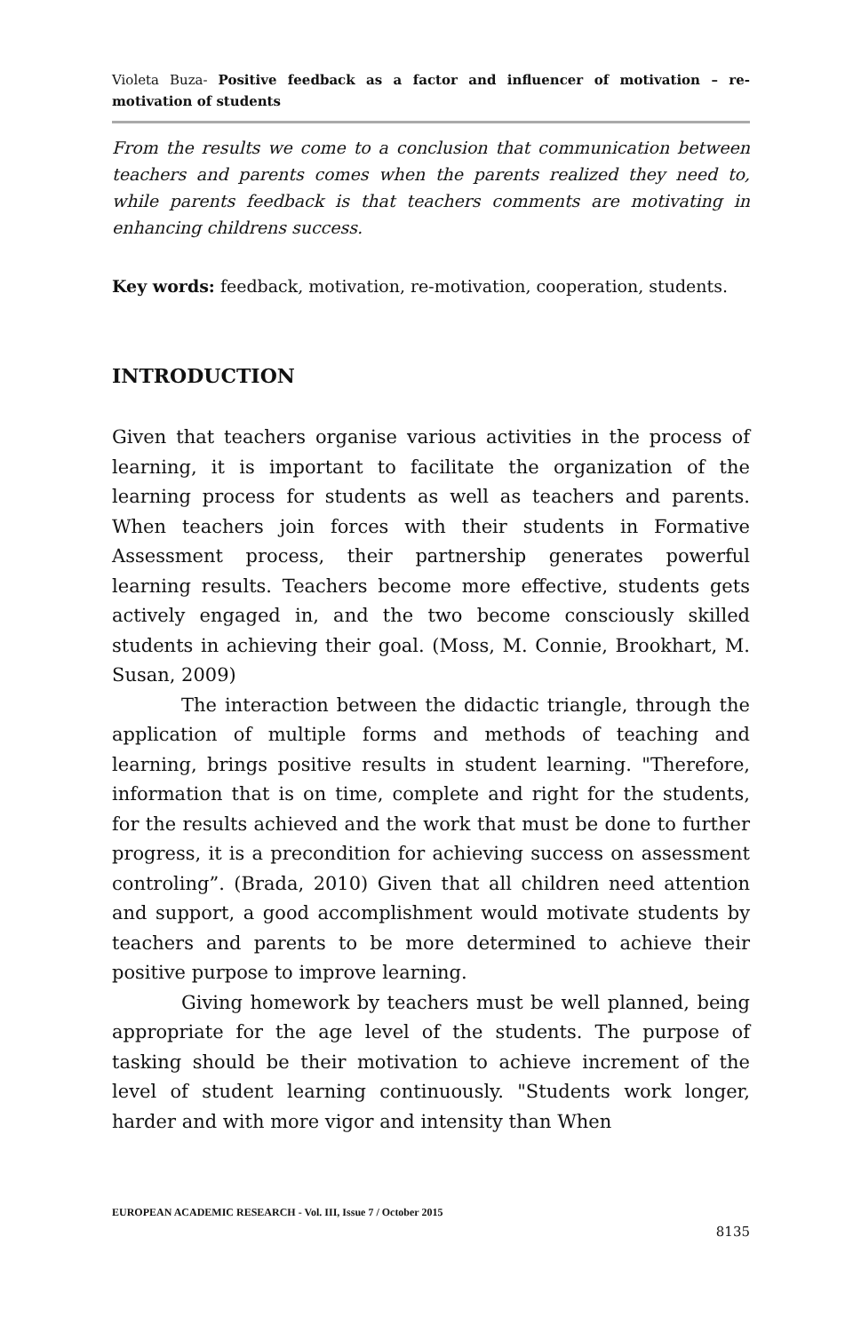Violeta Buza- Positive feedback as a factor and influencer of motivation – re-motivation of students
From the results we come to a conclusion that communication between teachers and parents comes when the parents realized they need to, while parents feedback is that teachers comments are motivating in enhancing childrens success.
Key words: feedback, motivation, re-motivation, cooperation, students.
INTRODUCTION
Given that teachers organise various activities in the process of learning, it is important to facilitate the organization of the learning process for students as well as teachers and parents. When teachers join forces with their students in Formative Assessment process, their partnership generates powerful learning results. Teachers become more effective, students gets actively engaged in, and the two become consciously skilled students in achieving their goal. (Moss, M. Connie, Brookhart, M. Susan, 2009)
The interaction between the didactic triangle, through the application of multiple forms and methods of teaching and learning, brings positive results in student learning. "Therefore, information that is on time, complete and right for the students, for the results achieved and the work that must be done to further progress, it is a precondition for achieving success on assessment controling”. (Brada, 2010) Given that all children need attention and support, a good accomplishment would motivate students by teachers and parents to be more determined to achieve their positive purpose to improve learning.
Giving homework by teachers must be well planned, being appropriate for the age level of the students. The purpose of tasking should be their motivation to achieve increment of the level of student learning continuously. "Students work longer, harder and with more vigor and intensity than When
EUROPEAN ACADEMIC RESEARCH - Vol. III, Issue 7 / October 2015
8135